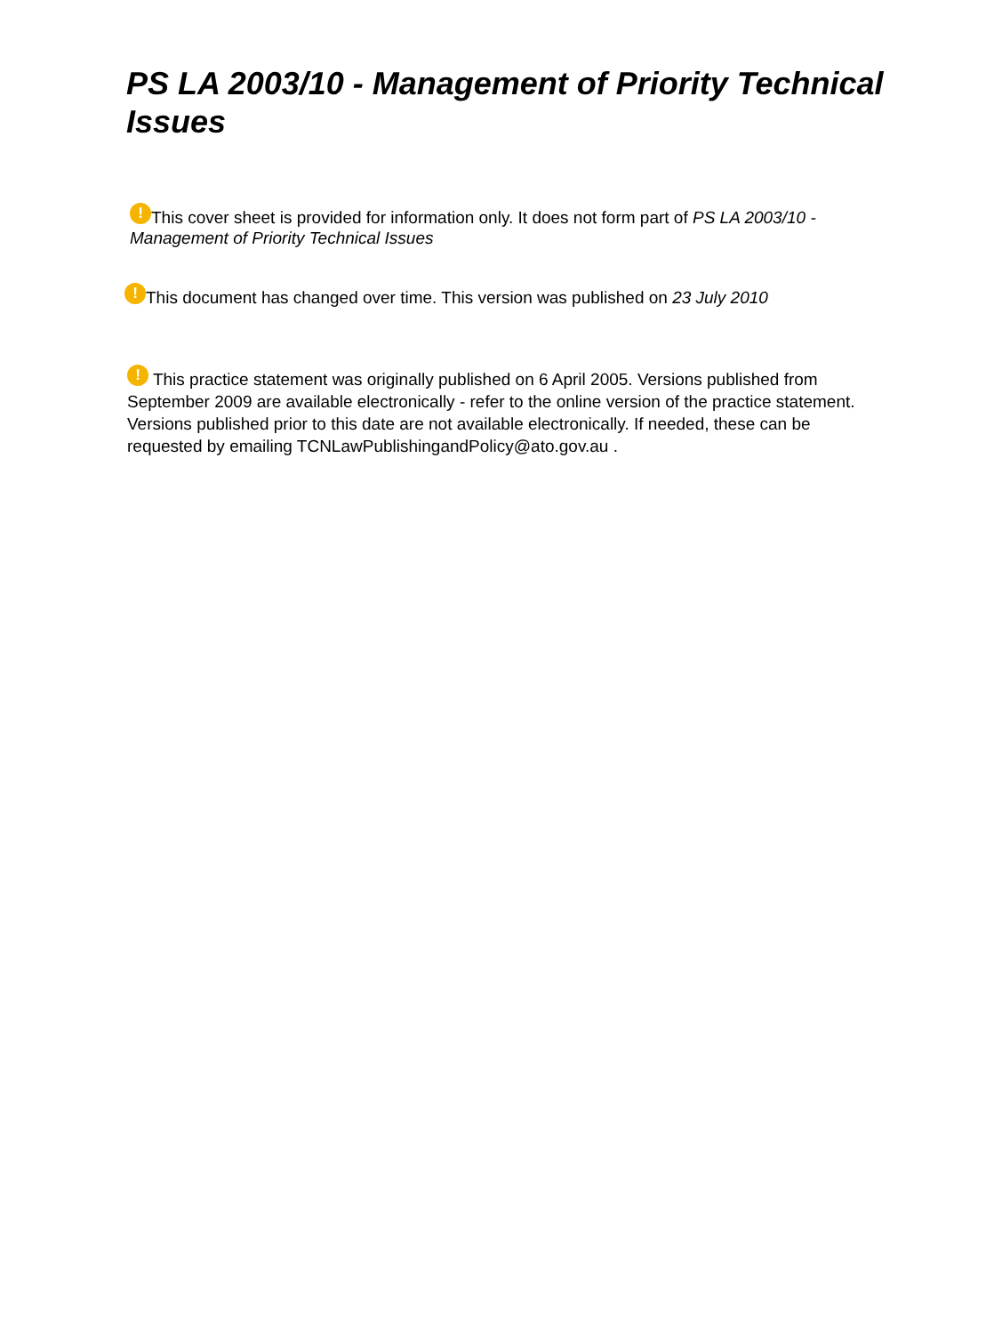PS LA 2003/10 - Management of Priority Technical Issues
! This cover sheet is provided for information only. It does not form part of PS LA 2003/10 - Management of Priority Technical Issues
! This document has changed over time. This version was published on 23 July 2010
! This practice statement was originally published on 6 April 2005. Versions published from September 2009 are available electronically - refer to the online version of the practice statement. Versions published prior to this date are not available electronically. If needed, these can be requested by emailing TCNLawPublishingandPolicy@ato.gov.au .